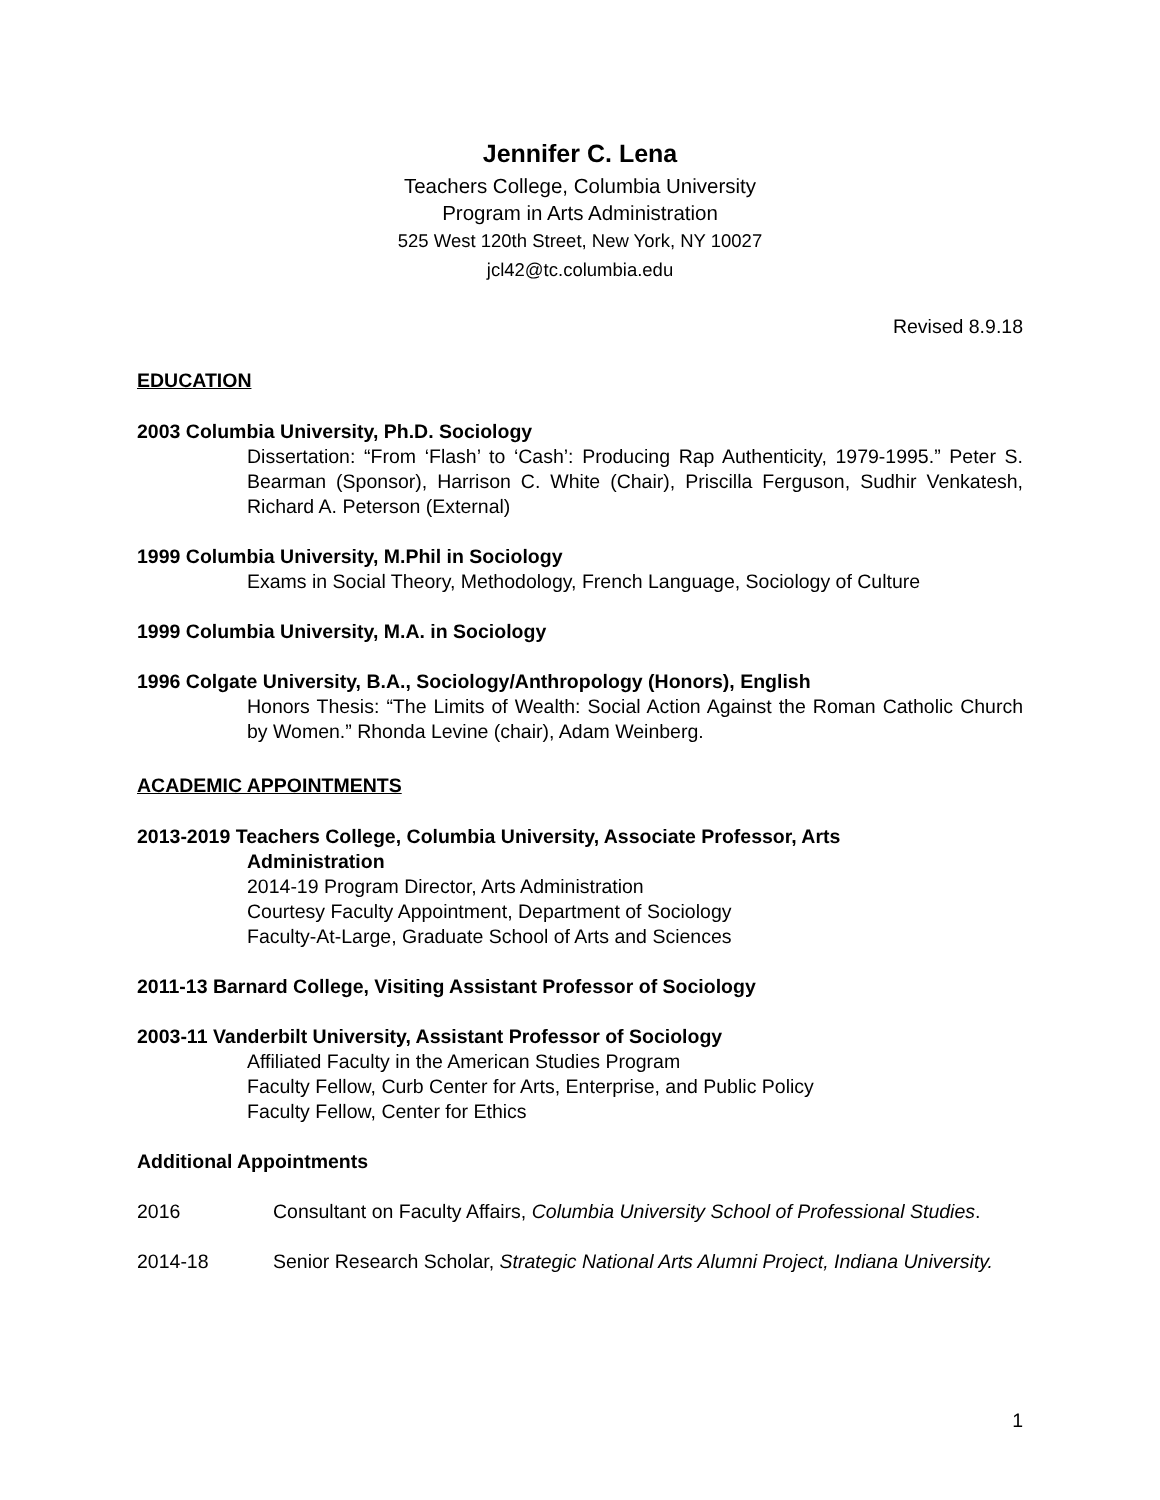Jennifer C. Lena
Teachers College, Columbia University
Program in Arts Administration
525 West 120th Street, New York, NY 10027
jcl42@tc.columbia.edu
Revised 8.9.18
EDUCATION
2003 Columbia University, Ph.D. Sociology
Dissertation: “From ‘Flash’ to ‘Cash’: Producing Rap Authenticity, 1979-1995.” Peter S. Bearman (Sponsor), Harrison C. White (Chair), Priscilla Ferguson, Sudhir Venkatesh, Richard A. Peterson (External)
1999 Columbia University, M.Phil in Sociology
Exams in Social Theory, Methodology, French Language, Sociology of Culture
1999 Columbia University, M.A. in Sociology
1996 Colgate University, B.A., Sociology/Anthropology (Honors), English
Honors Thesis: “The Limits of Wealth: Social Action Against the Roman Catholic Church by Women.” Rhonda Levine (chair), Adam Weinberg.
ACADEMIC APPOINTMENTS
2013-2019 Teachers College, Columbia University, Associate Professor, Arts
Administration
2014-19 Program Director, Arts Administration
Courtesy Faculty Appointment, Department of Sociology
Faculty-At-Large, Graduate School of Arts and Sciences
2011-13 Barnard College, Visiting Assistant Professor of Sociology
2003-11 Vanderbilt University, Assistant Professor of Sociology
Affiliated Faculty in the American Studies Program
Faculty Fellow, Curb Center for Arts, Enterprise, and Public Policy
Faculty Fellow, Center for Ethics
Additional Appointments
2016 Consultant on Faculty Affairs, Columbia University School of Professional Studies.
2014-18 Senior Research Scholar, Strategic National Arts Alumni Project, Indiana University.
1